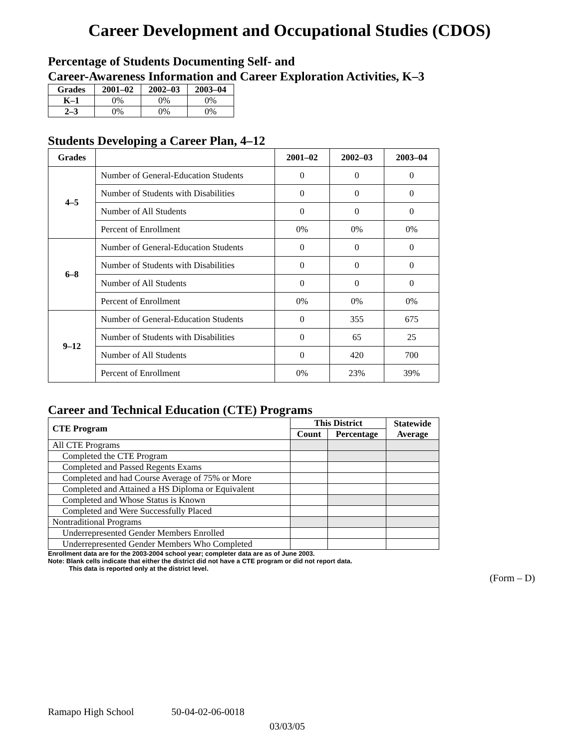Career Development and Occupational Studies (CDOS)
Percentage of Students Documenting Self- and
Career-Awareness Information and Career Exploration Activities, K–3
| Grades | 2001–02 | 2002–03 | 2003–04 |
| --- | --- | --- | --- |
| K–1 | 0% | 0% | 0% |
| 2–3 | 0% | 0% | 0% |
Students Developing a Career Plan, 4–12
| Grades | | 2001–02 | 2002–03 | 2003–04 |
| --- | --- | --- | --- | --- |
| 4–5 | Number of General-Education Students | 0 | 0 | 0 |
| | Number of Students with Disabilities | 0 | 0 | 0 |
| | Number of All Students | 0 | 0 | 0 |
| | Percent of Enrollment | 0% | 0% | 0% |
| 6–8 | Number of General-Education Students | 0 | 0 | 0 |
| | Number of Students with Disabilities | 0 | 0 | 0 |
| | Number of All Students | 0 | 0 | 0 |
| | Percent of Enrollment | 0% | 0% | 0% |
| 9–12 | Number of General-Education Students | 0 | 355 | 675 |
| | Number of Students with Disabilities | 0 | 65 | 25 |
| | Number of All Students | 0 | 420 | 700 |
| | Percent of Enrollment | 0% | 23% | 39% |
Career and Technical Education (CTE) Programs
| CTE Program | This District | | Statewide Average |
| --- | --- | --- | --- |
| | Count | Percentage | |
| All CTE Programs | | | |
| Completed the CTE Program | | | |
| Completed and Passed Regents Exams | | | |
| Completed and had Course Average of 75% or More | | | |
| Completed and Attained a HS Diploma or Equivalent | | | |
| Completed and Whose Status is Known | | | |
| Completed and Were Successfully Placed | | | |
| Nontraditional Programs | | | |
| Underrepresented Gender Members Enrolled | | | |
| Underrepresented Gender Members Who Completed | | | |
Enrollment data are for the 2003-2004 school year; completer data are as of June 2003.
Note: Blank cells indicate that either the district did not have a CTE program or did not report data.
This data is reported only at the district level.
(Form – D)
Ramapo High School 50-04-02-06-0018
03/03/05